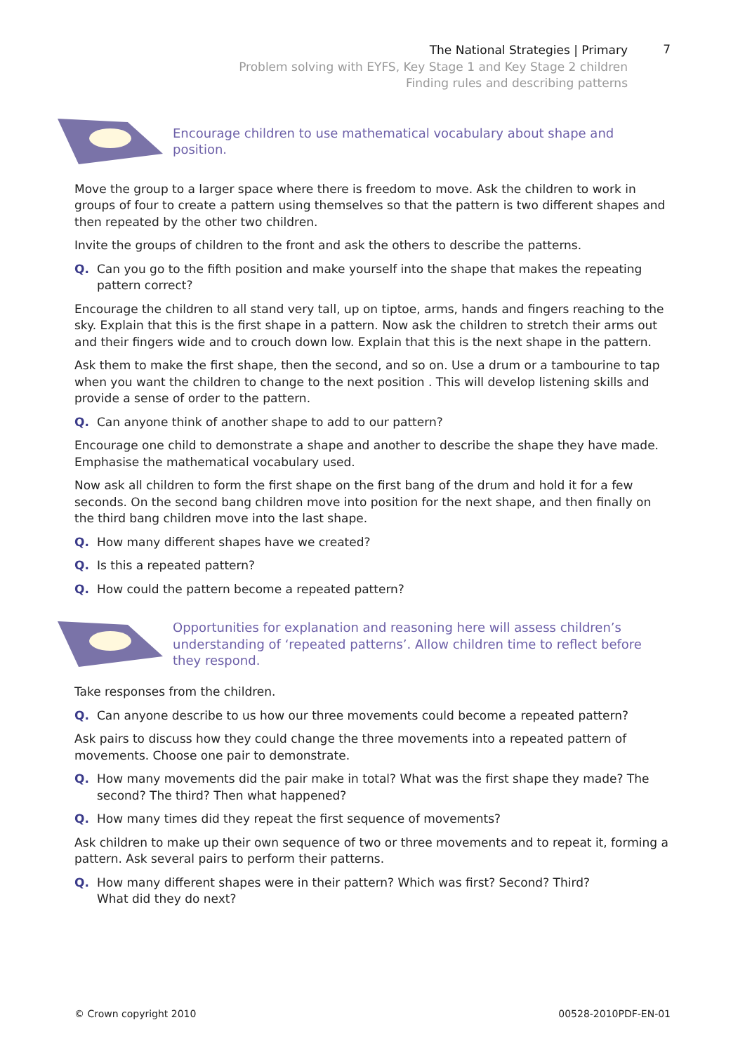The National Strategies | Primary
Problem solving with EYFS, Key Stage 1 and Key Stage 2 children
Finding rules and describing patterns
7
Encourage children to use mathematical vocabulary about shape and position.
Move the group to a larger space where there is freedom to move. Ask the children to work in groups of four to create a pattern using themselves so that the pattern is two different shapes and then repeated by the other two children.
Invite the groups of children to the front and ask the others to describe the patterns.
Q. Can you go to the fifth position and make yourself into the shape that makes the repeating pattern correct?
Encourage the children to all stand very tall, up on tiptoe, arms, hands and fingers reaching to the sky. Explain that this is the first shape in a pattern. Now ask the children to stretch their arms out and their fingers wide and to crouch down low. Explain that this is the next shape in the pattern.
Ask them to make the first shape, then the second, and so on. Use a drum or a tambourine to tap when you want the children to change to the next position . This will develop listening skills and provide a sense of order to the pattern.
Q. Can anyone think of another shape to add to our pattern?
Encourage one child to demonstrate a shape and another to describe the shape they have made. Emphasise the mathematical vocabulary used.
Now ask all children to form the first shape on the first bang of the drum and hold it for a few seconds. On the second bang children move into position for the next shape, and then finally on the third bang children move into the last shape.
Q. How many different shapes have we created?
Q. Is this a repeated pattern?
Q. How could the pattern become a repeated pattern?
Opportunities for explanation and reasoning here will assess children’s understanding of ‘repeated patterns’. Allow children time to reflect before they respond.
Take responses from the children.
Q. Can anyone describe to us how our three movements could become a repeated pattern?
Ask pairs to discuss how they could change the three movements into a repeated pattern of movements. Choose one pair to demonstrate.
Q. How many movements did the pair make in total? What was the first shape they made? The second? The third? Then what happened?
Q. How many times did they repeat the first sequence of movements?
Ask children to make up their own sequence of two or three movements and to repeat it, forming a pattern. Ask several pairs to perform their patterns.
Q. How many different shapes were in their pattern? Which was first? Second? Third?
What did they do next?
© Crown copyright 2010 00528-2010PDF-EN-01